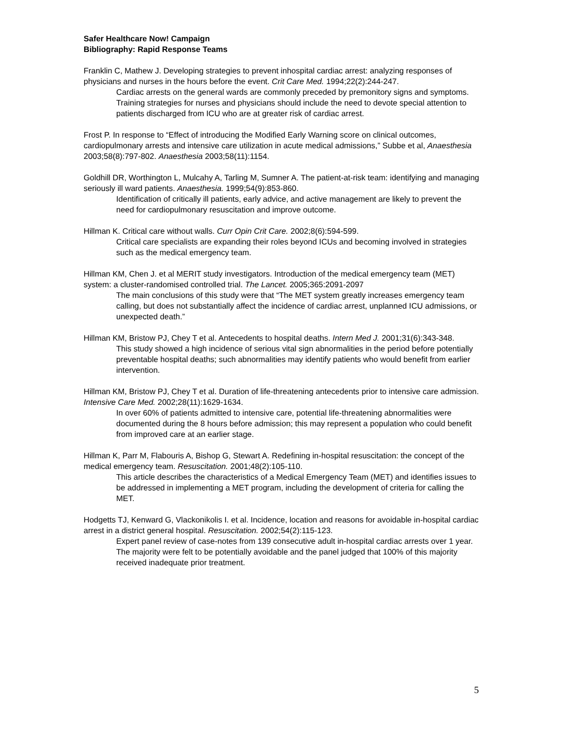Safer Healthcare Now! Campaign
Bibliography: Rapid Response Teams
Franklin C, Mathew J. Developing strategies to prevent inhospital cardiac arrest: analyzing responses of physicians and nurses in the hours before the event. Crit Care Med. 1994;22(2):244-247.
Cardiac arrests on the general wards are commonly preceded by premonitory signs and symptoms. Training strategies for nurses and physicians should include the need to devote special attention to patients discharged from ICU who are at greater risk of cardiac arrest.
Frost P. In response to “Effect of introducing the Modified Early Warning score on clinical outcomes, cardiopulmonary arrests and intensive care utilization in acute medical admissions,” Subbe et al, Anaesthesia 2003;58(8):797-802. Anaesthesia 2003;58(11):1154.
Goldhill DR, Worthington L, Mulcahy A, Tarling M, Sumner A. The patient-at-risk team: identifying and managing seriously ill ward patients. Anaesthesia. 1999;54(9):853-860.
Identification of critically ill patients, early advice, and active management are likely to prevent the need for cardiopulmonary resuscitation and improve outcome.
Hillman K. Critical care without walls. Curr Opin Crit Care. 2002;8(6):594-599.
Critical care specialists are expanding their roles beyond ICUs and becoming involved in strategies such as the medical emergency team.
Hillman KM, Chen J. et al MERIT study investigators. Introduction of the medical emergency team (MET) system: a cluster-randomised controlled trial. The Lancet. 2005;365:2091-2097
The main conclusions of this study were that “The MET system greatly increases emergency team calling, but does not substantially affect the incidence of cardiac arrest, unplanned ICU admissions, or unexpected death.”
Hillman KM, Bristow PJ, Chey T et al. Antecedents to hospital deaths. Intern Med J. 2001;31(6):343-348.
This study showed a high incidence of serious vital sign abnormalities in the period before potentially preventable hospital deaths; such abnormalities may identify patients who would benefit from earlier intervention.
Hillman KM, Bristow PJ, Chey T et al. Duration of life-threatening antecedents prior to intensive care admission. Intensive Care Med. 2002;28(11):1629-1634.
In over 60% of patients admitted to intensive care, potential life-threatening abnormalities were documented during the 8 hours before admission; this may represent a population who could benefit from improved care at an earlier stage.
Hillman K, Parr M, Flabouris A, Bishop G, Stewart A. Redefining in-hospital resuscitation: the concept of the medical emergency team. Resuscitation. 2001;48(2):105-110.
This article describes the characteristics of a Medical Emergency Team (MET) and identifies issues to be addressed in implementing a MET program, including the development of criteria for calling the MET.
Hodgetts TJ, Kenward G, Vlackonikolis I. et al. Incidence, location and reasons for avoidable in-hospital cardiac arrest in a district general hospital. Resuscitation. 2002;54(2):115-123.
Expert panel review of case-notes from 139 consecutive adult in-hospital cardiac arrests over 1 year. The majority were felt to be potentially avoidable and the panel judged that 100% of this majority received inadequate prior treatment.
5